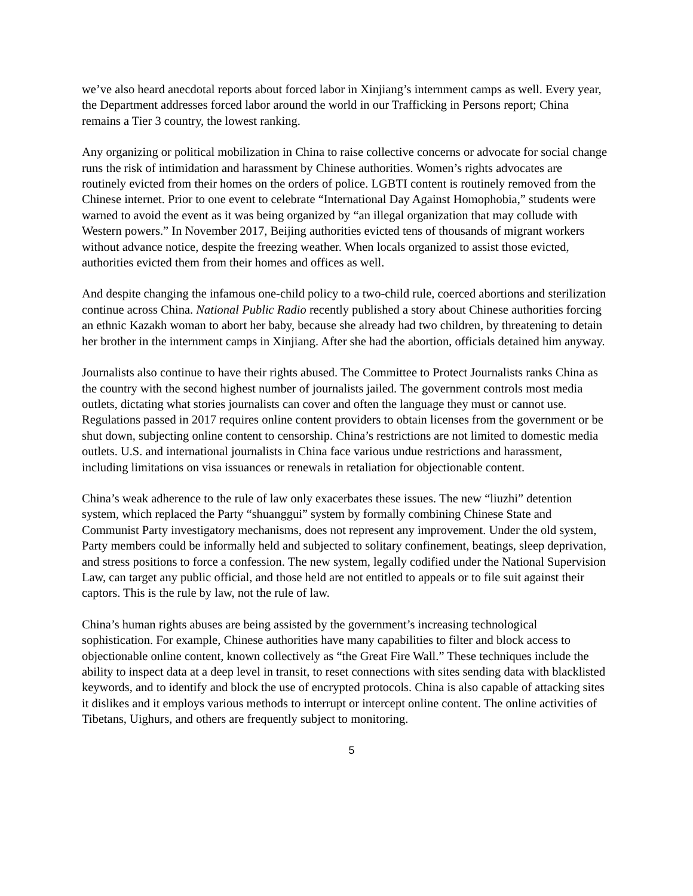we’ve also heard anecdotal reports about forced labor in Xinjiang’s internment camps as well. Every year, the Department addresses forced labor around the world in our Trafficking in Persons report; China remains a Tier 3 country, the lowest ranking.
Any organizing or political mobilization in China to raise collective concerns or advocate for social change runs the risk of intimidation and harassment by Chinese authorities. Women’s rights advocates are routinely evicted from their homes on the orders of police. LGBTI content is routinely removed from the Chinese internet. Prior to one event to celebrate “International Day Against Homophobia,” students were warned to avoid the event as it was being organized by “an illegal organization that may collude with Western powers.” In November 2017, Beijing authorities evicted tens of thousands of migrant workers without advance notice, despite the freezing weather. When locals organized to assist those evicted, authorities evicted them from their homes and offices as well.
And despite changing the infamous one-child policy to a two-child rule, coerced abortions and sterilization continue across China. National Public Radio recently published a story about Chinese authorities forcing an ethnic Kazakh woman to abort her baby, because she already had two children, by threatening to detain her brother in the internment camps in Xinjiang. After she had the abortion, officials detained him anyway.
Journalists also continue to have their rights abused. The Committee to Protect Journalists ranks China as the country with the second highest number of journalists jailed. The government controls most media outlets, dictating what stories journalists can cover and often the language they must or cannot use. Regulations passed in 2017 requires online content providers to obtain licenses from the government or be shut down, subjecting online content to censorship. China’s restrictions are not limited to domestic media outlets. U.S. and international journalists in China face various undue restrictions and harassment, including limitations on visa issuances or renewals in retaliation for objectionable content.
China’s weak adherence to the rule of law only exacerbates these issues. The new “liuzhi” detention system, which replaced the Party “shuanggui” system by formally combining Chinese State and Communist Party investigatory mechanisms, does not represent any improvement. Under the old system, Party members could be informally held and subjected to solitary confinement, beatings, sleep deprivation, and stress positions to force a confession. The new system, legally codified under the National Supervision Law, can target any public official, and those held are not entitled to appeals or to file suit against their captors. This is the rule by law, not the rule of law.
China’s human rights abuses are being assisted by the government’s increasing technological sophistication. For example, Chinese authorities have many capabilities to filter and block access to objectionable online content, known collectively as “the Great Fire Wall.” These techniques include the ability to inspect data at a deep level in transit, to reset connections with sites sending data with blacklisted keywords, and to identify and block the use of encrypted protocols. China is also capable of attacking sites it dislikes and it employs various methods to interrupt or intercept online content. The online activities of Tibetans, Uighurs, and others are frequently subject to monitoring.
5